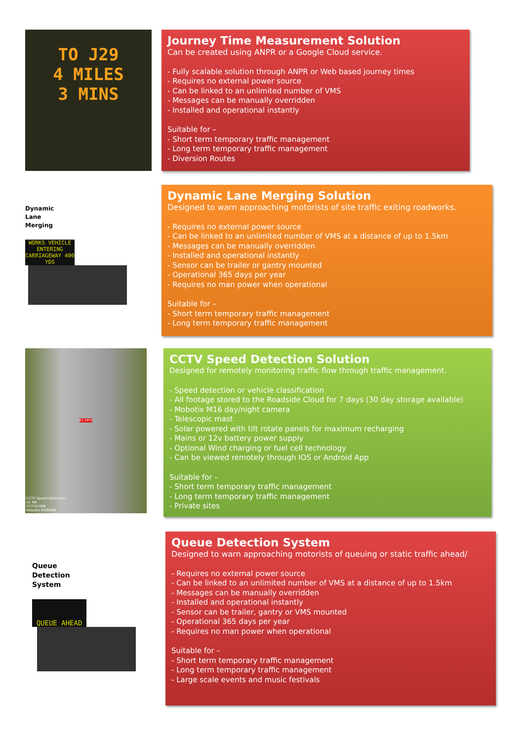TO J29
4 MILES
3 MINS
Journey Time Measurement Solution
Can be created using ANPR or a Google Cloud service.
- Fully scalable solution through ANPR or Web based journey times
- Requires no external power source
- Can be linked to an unlimited number of VMS
- Messages can be manually overridden
- Installed and operational instantly
Suitable for –
- Short term temporary traffic management
- Long term temporary traffic management
- Diversion Routes
Dynamic
Lane
Merging
WORKS VEHICLE ENTERING CARRIAGEWAY 400 YDS
Dynamic Lane Merging Solution
Designed to warn approaching motorists of site traffic exiting roadworks.
- Requires no external power source
- Can be linked to an unlimited number of VMS at a distance of up to 1.5km
- Messages can be manually overridden
- Installed and operational instantly
- Sensor can be trailer or gantry mounted
- Operational 365 days per year
- Requires no man power when operational
Suitable for –
- Short term temporary traffic management
- Long term temporary traffic management
63 MPH
CCTV Speed Detection
A1 NB
CCTVS-006
Mobotix M16DNR
CCTV Speed Detection Solution
Designed for remotely monitoring traffic flow through traffic management.
- Speed detection or vehicle classification
- All footage stored to the Roadside Cloud for 7 days (30 day storage available)
- Mobotix M16 day/night camera
- Telescopic mast
- Solar powered with tilt rotate panels for maximum recharging
- Mains or 12v battery power supply
- Optional Wind charging or fuel cell technology
- Can be viewed remotely through IOS or Android App
Suitable for –
- Short term temporary traffic management
- Long term temporary traffic management
- Private sites
Queue
Detection
System
QUEUE AHEAD
Queue Detection System
Designed to warn approaching motorists of queuing or static traffic ahead/
- Requires no external power source
- Can be linked to an unlimited number of VMS at a distance of up to 1.5km
- Messages can be manually overridden
- Installed and operational instantly
- Sensor can be trailer, gantry or VMS mounted
- Operational 365 days per year
- Requires no man power when operational
Suitable for –
- Short term temporary traffic management
- Long term temporary traffic management
- Large scale events and music festivals